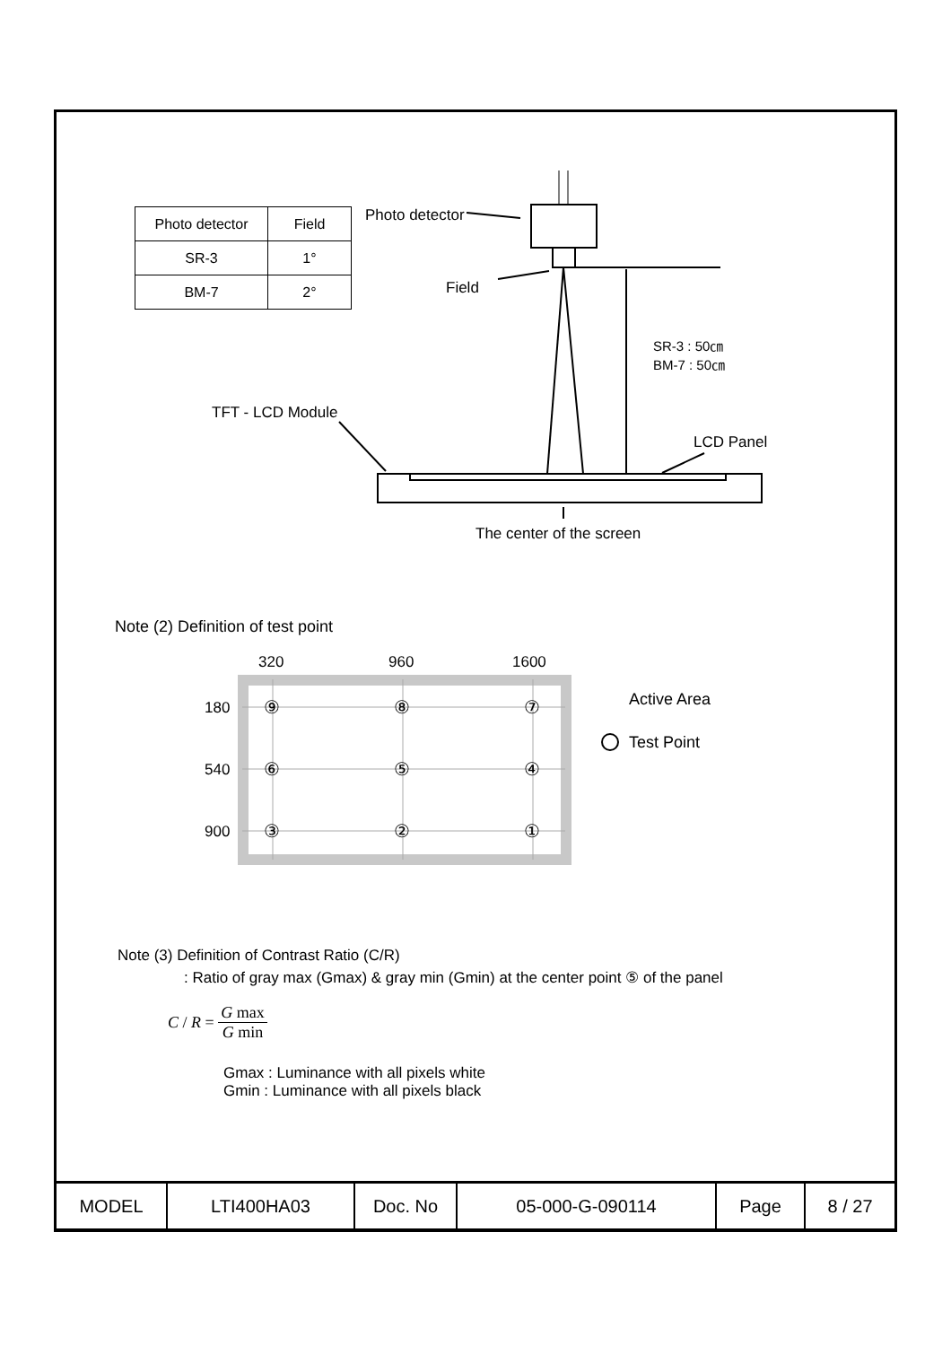| Photo detector | Field |
| SR-3 | 1° |
| BM-7 | 2° |
Photo detector
Field
SR-3 : 50㎝
BM-7 : 50㎝
TFT - LCD Module
LCD Panel
The center of the screen
Note (2) Definition of test point
320 960 1600
180
540
900
⑨ ⑧ ⑦
⑥ ⑤ ④
③ ② ①
Active Area
Test Point
Note (3) Definition of Contrast Ratio (C/R)
: Ratio of gray max (Gmax) & gray min (Gmin) at the center point ⑤ of the panel
C / R = G max G min
Gmax : Luminance with all pixels white
Gmin : Luminance with all pixels black
| MODEL | LTI400HA03 | Doc. No | 05-000-G-090114 | Page | 8 / 27 |